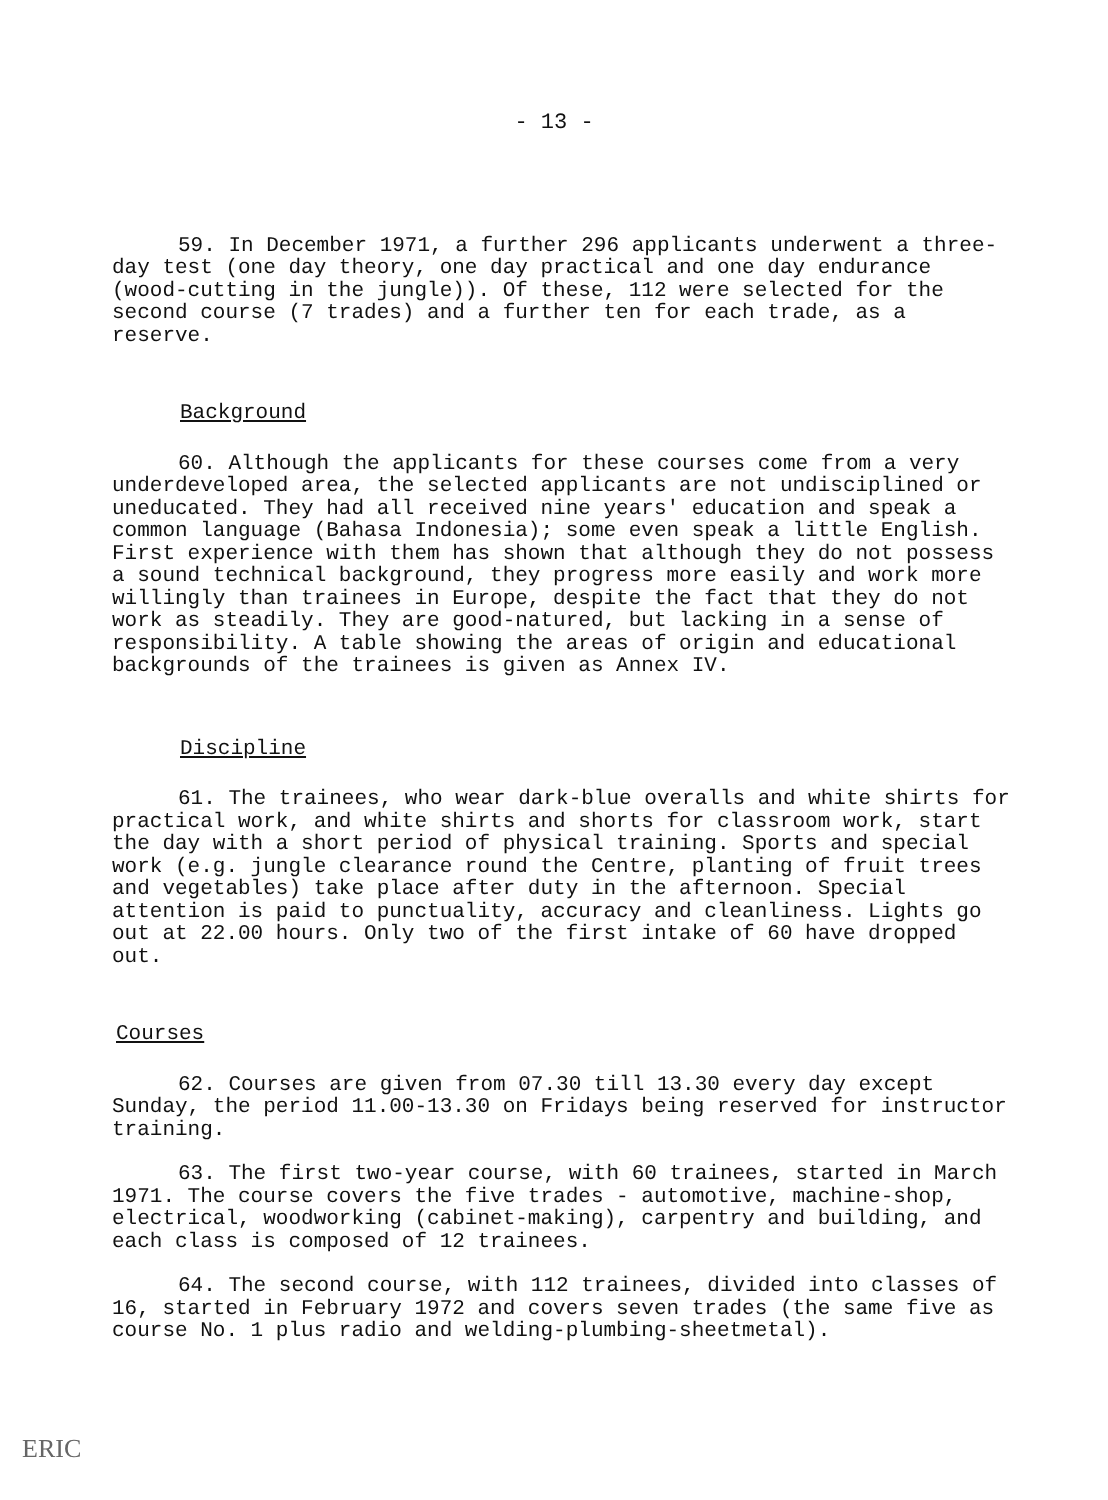- 13 -
59. In December 1971, a further 296 applicants underwent a three-day test (one day theory, one day practical and one day endurance (wood-cutting in the jungle)). Of these, 112 were selected for the second course (7 trades) and a further ten for each trade, as a reserve.
Background
60. Although the applicants for these courses come from a very underdeveloped area, the selected applicants are not undisciplined or uneducated. They had all received nine years' education and speak a common language (Bahasa Indonesia); some even speak a little English. First experience with them has shown that although they do not possess a sound technical background, they progress more easily and work more willingly than trainees in Europe, despite the fact that they do not work as steadily. They are good-natured, but lacking in a sense of responsibility. A table showing the areas of origin and educational backgrounds of the trainees is given as Annex IV.
Discipline
61. The trainees, who wear dark-blue overalls and white shirts for practical work, and white shirts and shorts for classroom work, start the day with a short period of physical training. Sports and special work (e.g. jungle clearance round the Centre, planting of fruit trees and vegetables) take place after duty in the afternoon. Special attention is paid to punctuality, accuracy and cleanliness. Lights go out at 22.00 hours. Only two of the first intake of 60 have dropped out.
Courses
62. Courses are given from 07.30 till 13.30 every day except Sunday, the period 11.00-13.30 on Fridays being reserved for instructor training.
63. The first two-year course, with 60 trainees, started in March 1971. The course covers the five trades - automotive, machine-shop, electrical, woodworking (cabinet-making), carpentry and building, and each class is composed of 12 trainees.
64. The second course, with 112 trainees, divided into classes of 16, started in February 1972 and covers seven trades (the same five as course No. 1 plus radio and welding-plumbing-sheetmetal).
ERIC